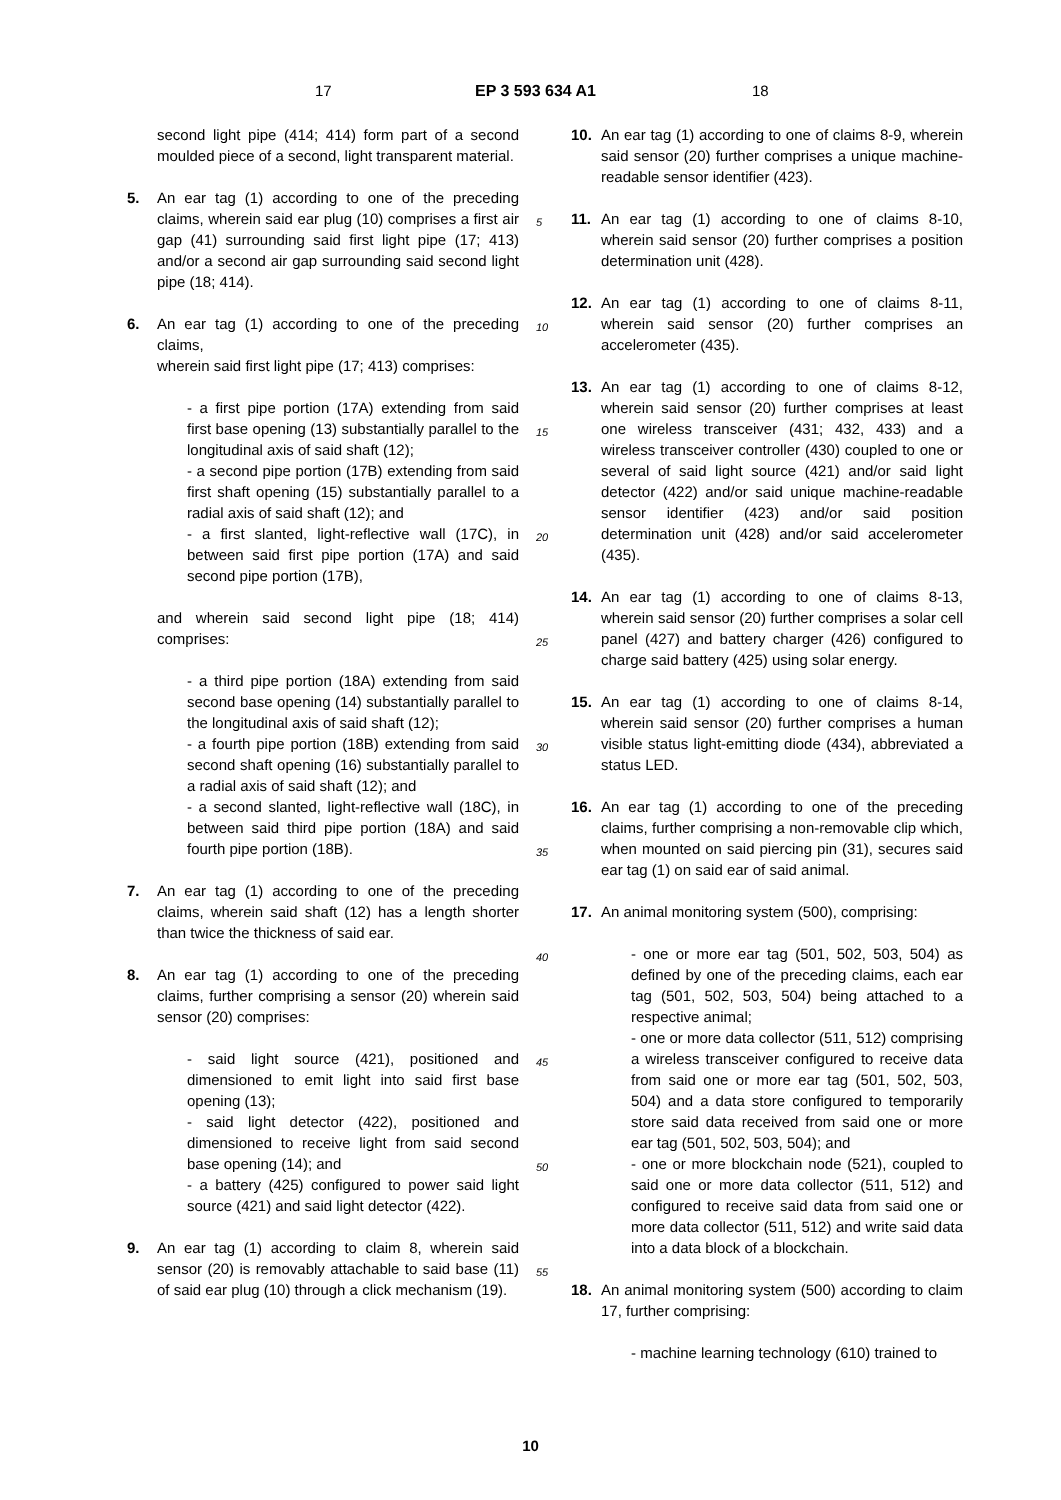17 EP 3 593 634 A1 18
second light pipe (414; 414) form part of a second moulded piece of a second, light transparent material.
5. An ear tag (1) according to one of the preceding claims, wherein said ear plug (10) comprises a first air gap (41) surrounding said first light pipe (17; 413) and/or a second air gap surrounding said second light pipe (18; 414).
6. An ear tag (1) according to one of the preceding claims,
wherein said first light pipe (17; 413) comprises:
- a first pipe portion (17A) extending from said first base opening (13) substantially parallel to the longitudinal axis of said shaft (12);
- a second pipe portion (17B) extending from said first shaft opening (15) substantially parallel to a radial axis of said shaft (12); and
- a first slanted, light-reflective wall (17C), in between said first pipe portion (17A) and said second pipe portion (17B),
and wherein said second light pipe (18; 414) comprises:
- a third pipe portion (18A) extending from said second base opening (14) substantially parallel to the longitudinal axis of said shaft (12);
- a fourth pipe portion (18B) extending from said second shaft opening (16) substantially parallel to a radial axis of said shaft (12); and
- a second slanted, light-reflective wall (18C), in between said third pipe portion (18A) and said fourth pipe portion (18B).
7. An ear tag (1) according to one of the preceding claims, wherein said shaft (12) has a length shorter than twice the thickness of said ear.
8. An ear tag (1) according to one of the preceding claims, further comprising a sensor (20) wherein said sensor (20) comprises:
- said light source (421), positioned and dimensioned to emit light into said first base opening (13);
- said light detector (422), positioned and dimensioned to receive light from said second base opening (14); and
- a battery (425) configured to power said light source (421) and said light detector (422).
9. An ear tag (1) according to claim 8, wherein said sensor (20) is removably attachable to said base (11) of said ear plug (10) through a click mechanism (19).
5
10
15
20
25
30
35
40
45
50
55
10. An ear tag (1) according to one of claims 8-9, wherein said sensor (20) further comprises a unique machine-readable sensor identifier (423).
11. An ear tag (1) according to one of claims 8-10, wherein said sensor (20) further comprises a position determination unit (428).
12. An ear tag (1) according to one of claims 8-11, wherein said sensor (20) further comprises an accelerometer (435).
13. An ear tag (1) according to one of claims 8-12, wherein said sensor (20) further comprises at least one wireless transceiver (431; 432, 433) and a wireless transceiver controller (430) coupled to one or several of said light source (421) and/or said light detector (422) and/or said unique machine-readable sensor identifier (423) and/or said position determination unit (428) and/or said accelerometer (435).
14. An ear tag (1) according to one of claims 8-13, wherein said sensor (20) further comprises a solar cell panel (427) and battery charger (426) configured to charge said battery (425) using solar energy.
15. An ear tag (1) according to one of claims 8-14, wherein said sensor (20) further comprises a human visible status light-emitting diode (434), abbreviated a status LED.
16. An ear tag (1) according to one of the preceding claims, further comprising a non-removable clip which, when mounted on said piercing pin (31), secures said ear tag (1) on said ear of said animal.
17. An animal monitoring system (500), comprising:
- one or more ear tag (501, 502, 503, 504) as defined by one of the preceding claims, each ear tag (501, 502, 503, 504) being attached to a respective animal;
- one or more data collector (511, 512) comprising a wireless transceiver configured to receive data from said one or more ear tag (501, 502, 503, 504) and a data store configured to temporarily store said data received from said one or more ear tag (501, 502, 503, 504); and
- one or more blockchain node (521), coupled to said one or more data collector (511, 512) and configured to receive said data from said one or more data collector (511, 512) and write said data into a data block of a blockchain.
18. An animal monitoring system (500) according to claim 17, further comprising:
- machine learning technology (610) trained to
10